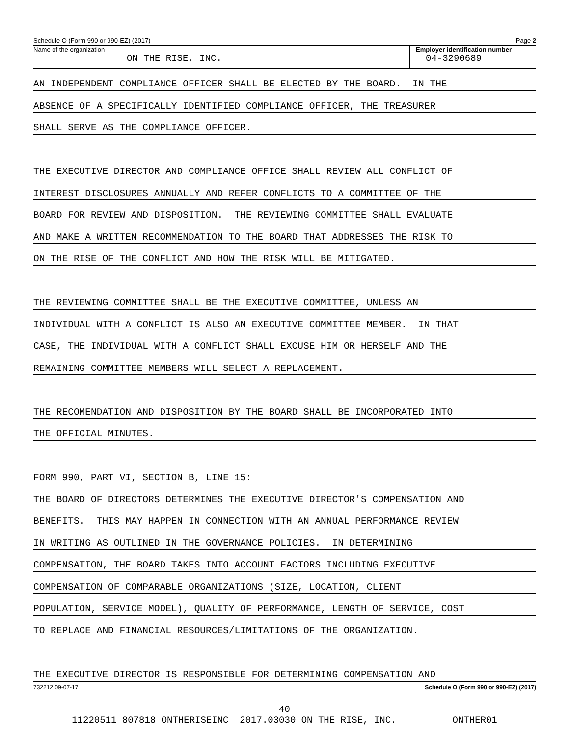Schedule O (Form 990 or 990-EZ) (2017) Page 2
Name of the organization
ON THE RISE, INC.
Employer identification number
04-3290689
AN INDEPENDENT COMPLIANCE OFFICER SHALL BE ELECTED BY THE BOARD. IN THE
ABSENCE OF A SPECIFICALLY IDENTIFIED COMPLIANCE OFFICER, THE TREASURER
SHALL SERVE AS THE COMPLIANCE OFFICER.
THE EXECUTIVE DIRECTOR AND COMPLIANCE OFFICE SHALL REVIEW ALL CONFLICT OF
INTEREST DISCLOSURES ANNUALLY AND REFER CONFLICTS TO A COMMITTEE OF THE
BOARD FOR REVIEW AND DISPOSITION. THE REVIEWING COMMITTEE SHALL EVALUATE
AND MAKE A WRITTEN RECOMMENDATION TO THE BOARD THAT ADDRESSES THE RISK TO
ON THE RISE OF THE CONFLICT AND HOW THE RISK WILL BE MITIGATED.
THE REVIEWING COMMITTEE SHALL BE THE EXECUTIVE COMMITTEE, UNLESS AN
INDIVIDUAL WITH A CONFLICT IS ALSO AN EXECUTIVE COMMITTEE MEMBER. IN THAT
CASE, THE INDIVIDUAL WITH A CONFLICT SHALL EXCUSE HIM OR HERSELF AND THE
REMAINING COMMITTEE MEMBERS WILL SELECT A REPLACEMENT.
THE RECOMENDATION AND DISPOSITION BY THE BOARD SHALL BE INCORPORATED INTO
THE OFFICIAL MINUTES.
FORM 990, PART VI, SECTION B, LINE 15:
THE BOARD OF DIRECTORS DETERMINES THE EXECUTIVE DIRECTOR'S COMPENSATION AND
BENEFITS. THIS MAY HAPPEN IN CONNECTION WITH AN ANNUAL PERFORMANCE REVIEW
IN WRITING AS OUTLINED IN THE GOVERNANCE POLICIES. IN DETERMINING
COMPENSATION, THE BOARD TAKES INTO ACCOUNT FACTORS INCLUDING EXECUTIVE
COMPENSATION OF COMPARABLE ORGANIZATIONS (SIZE, LOCATION, CLIENT
POPULATION, SERVICE MODEL), QUALITY OF PERFORMANCE, LENGTH OF SERVICE, COST
TO REPLACE AND FINANCIAL RESOURCES/LIMITATIONS OF THE ORGANIZATION.
THE EXECUTIVE DIRECTOR IS RESPONSIBLE FOR DETERMINING COMPENSATION AND
732212 09-07-17 Schedule O (Form 990 or 990-EZ) (2017)
40
11220511 807818 ONTHERISEINC 2017.03030 ON THE RISE, INC. ONTHER01